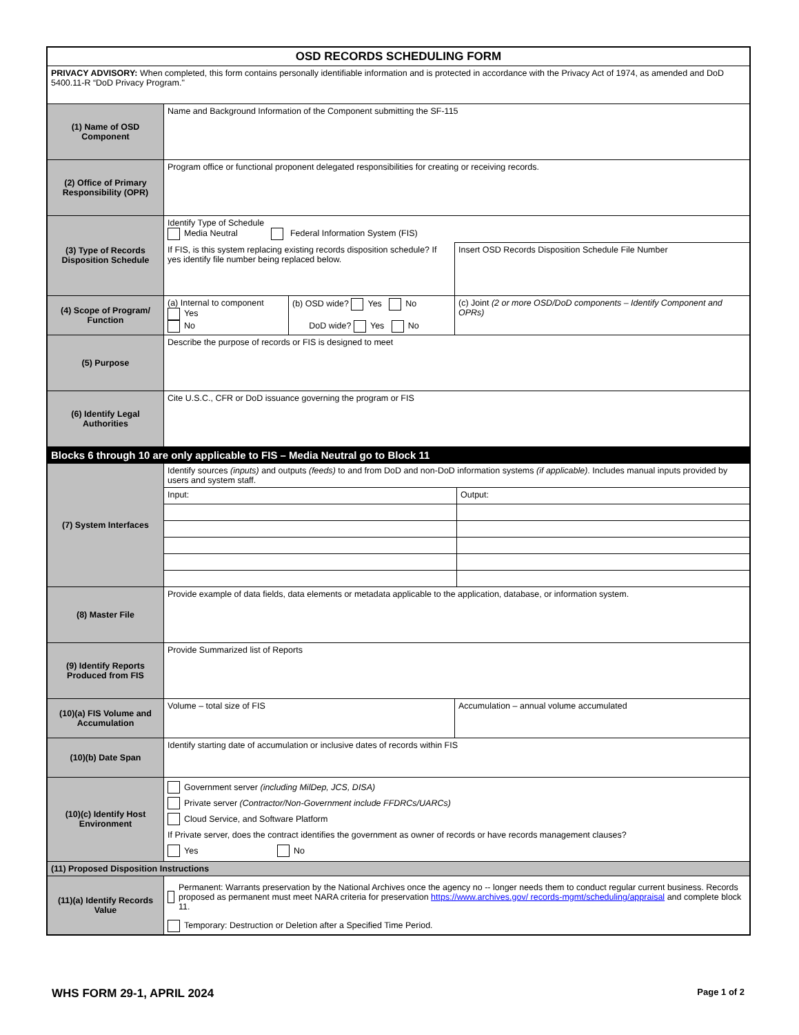| OSD RECORDS SCHEDULING FORM | | | |
| PRIVACY ADVISORY: When completed, this form contains personally identifiable information and is protected in accordance with the Privacy Act of 1974, as amended and DoD 5400.11-R “DoD Privacy Program." | | | |
| (1) Name of OSD Component | Name and Background Information of the Component submitting the SF-115 | | |
| (2) Office of Primary Responsibility (OPR) | Program office or functional proponent delegated responsibilities for creating or receiving records. | | |
| (3) Type of Records Disposition Schedule | Identify Type of Schedule Media Neutral Federal Information System (FIS) | | |
| | If FIS, is this system replacing existing records disposition schedule? If yes identify file number being replaced below. | | Insert OSD Records Disposition Schedule File Number |
| (4) Scope of Program/ Function | (a) Internal to component Yes No | (b) OSD wide? Yes No DoD wide? Yes No | (c) Joint (2 or more OSD/DoD components – Identify Component and OPRs) |
| (5) Purpose | Describe the purpose of records or FIS is designed to meet | | |
| (6) Identify Legal Authorities | Cite U.S.C., CFR or DoD issuance governing the program or FIS | | |
| Blocks 6 through 10 are only applicable to FIS – Media Neutral go to Block 11 | | | |
| (7) System Interfaces | Identify sources (inputs) and outputs (feeds) to and from DoD and non-DoD information systems (if applicable) . Includes manual inputs provided by users and system staff. / Input: / Output: / | | |
| (8) Master File | Provide example of data fields, data elements or metadata applicable to the application, database, or information system. | | |
| (9) Identify Reports Produced from FIS | Provide Summarized list of Reports | | |
| (10)(a) FIS Volume and Accumulation | Volume – total size of FIS | | Accumulation – annual volume accumulated |
| (10)(b) Date Span | Identify starting date of accumulation or inclusive dates of records within FIS | | |
| (10)(c) Identify Host Environment | Government server (including MilDep, JCS, DISA) Private server (Contractor/Non-Government include FFDRCs/UARCs) Cloud Service, and Software Platform If Private server, does the contract identifies the government as owner of records or have records management clauses? Yes No | | |
| (11) Proposed Disposition Instructions | | | |
| (11)(a) Identify Records Value | Permanent: Warrants preservation by the National Archives once the agency no -- longer needs them to conduct regular current business. Records proposed as permanent must meet NARA criteria for preservation https://www.archives.gov/ records-mgmt/scheduling/appraisal and complete block 11. Temporary: Destruction or Deletion after a Specified Time Period. | | |
WHS FORM 29-1, APRIL 2024 Page 1 of 2